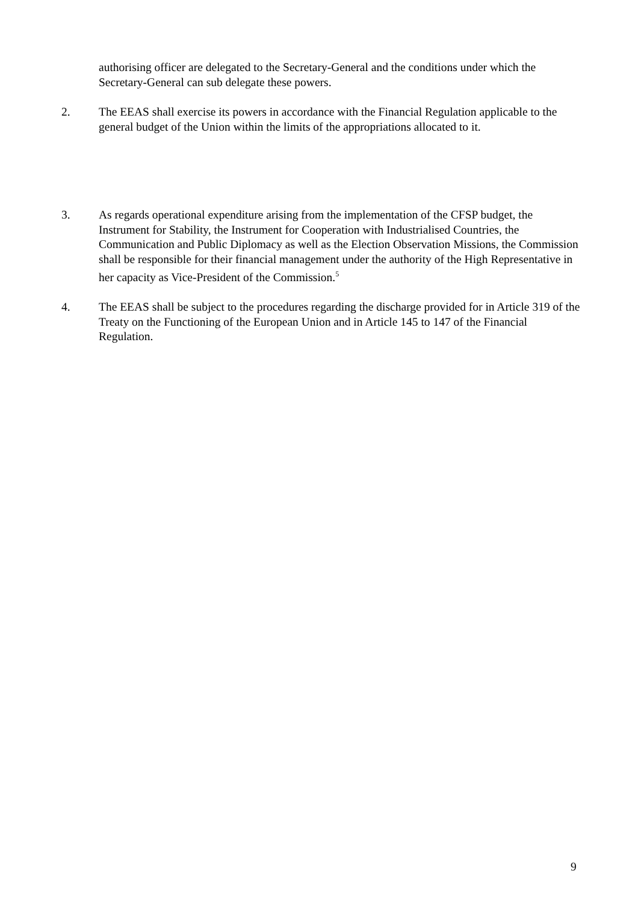authorising officer are delegated to the Secretary-General and the conditions under which the Secretary-General can sub delegate these powers.
2. The EEAS shall exercise its powers in accordance with the Financial Regulation applicable to the general budget of the Union within the limits of the appropriations allocated to it.
3. As regards operational expenditure arising from the implementation of the CFSP budget, the Instrument for Stability, the Instrument for Cooperation with Industrialised Countries, the Communication and Public Diplomacy as well as the Election Observation Missions, the Commission shall be responsible for their financial management under the authority of the High Representative in her capacity as Vice-President of the Commission.<sup>5</sup>
4. The EEAS shall be subject to the procedures regarding the discharge provided for in Article 319 of the Treaty on the Functioning of the European Union and in Article 145 to 147 of the Financial Regulation.
9